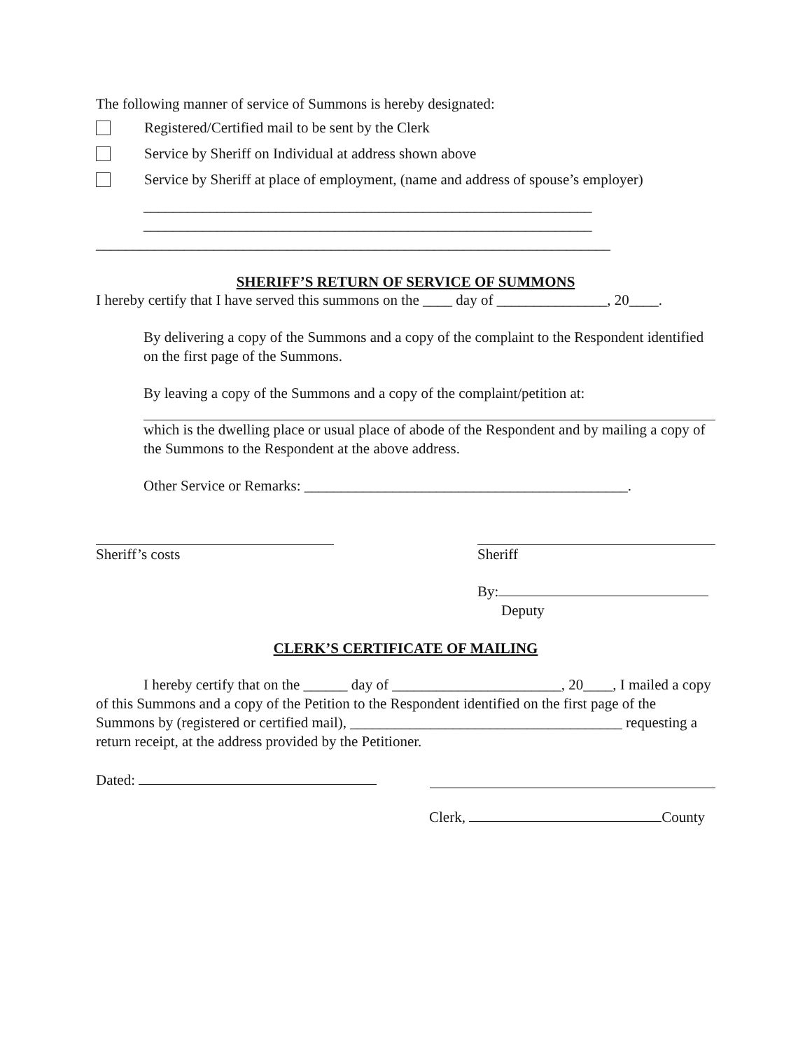The following manner of service of Summons is hereby designated:
Registered/Certified mail to be sent by the Clerk
Service by Sheriff on Individual at address shown above
Service by Sheriff at place of employment, (name and address of spouse’s employer)
_____________________________________________________________
_____________________________________________________________
______________________________________________________________________
SHERIFF’S RETURN OF SERVICE OF SUMMONS
I hereby certify that I have served this summons on the ____ day of _______________, 20____.
By delivering a copy of the Summons and a copy of the complaint to the Respondent identified on the first page of the Summons.
By leaving a copy of the Summons and a copy of the complaint/petition at:
which is the dwelling place or usual place of abode of the Respondent and by mailing a copy of the Summons to the Respondent at the above address.
Other Service or Remarks: ____________________________________________.
Sheriff’s costs Sheriff
By:
Deputy
CLERK’S CERTIFICATE OF MAILING
I hereby certify that on the ______ day of _______________________, 20____, I mailed a copy of this Summons and a copy of the Petition to the Respondent identified on the first page of the Summons by (registered or certified mail), _____________________________________ requesting a return receipt, at the address provided by the Petitioner.
Dated:
Clerk, County